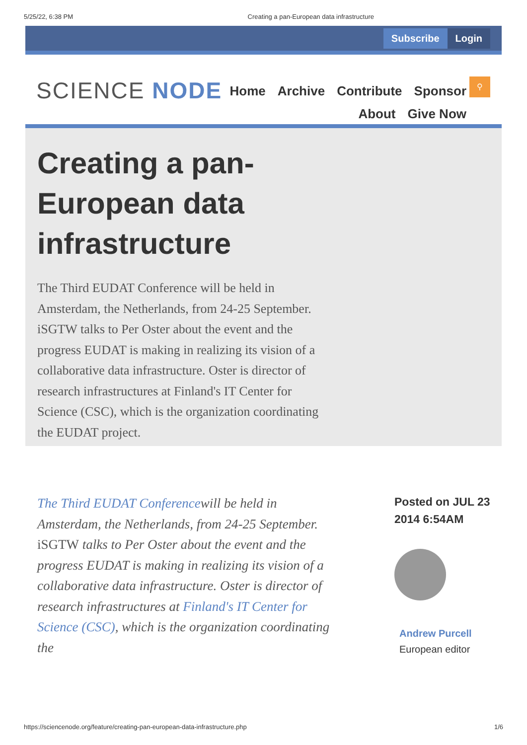5/25/22, 6:38 PM Creating a pan-European data infrastructure
Subscribe Login
SCIENCE NODE
Home Archive Contribute Sponsor
About Give Now
⚲
Creating a pan-European data infrastructure
The Third EUDAT Conference will be held in Amsterdam, the Netherlands, from 24-25 September. iSGTW talks to Per Oster about the event and the progress EUDAT is making in realizing its vision of a collaborative data infrastructure. Oster is director of research infrastructures at Finland's IT Center for Science (CSC), which is the organization coordinating the EUDAT project.
The Third EUDAT Conferencewill be held in Amsterdam, the Netherlands, from 24-25 September. iSGTW talks to Per Oster about the event and the progress EUDAT is making in realizing its vision of a collaborative data infrastructure. Oster is director of research infrastructures at Finland's IT Center for Science (CSC), which is the organization coordinating the
Posted on JUL 23
2014 6:54AM
Andrew Purcell
European editor
https://sciencenode.org/feature/creating-pan-european-data-infrastructure.php 1/6